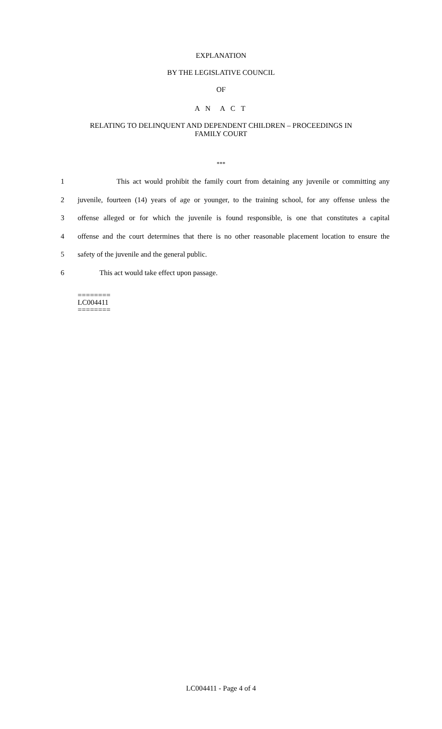EXPLANATION
BY THE LEGISLATIVE COUNCIL
OF
A N A C T
RELATING TO DELINQUENT AND DEPENDENT CHILDREN – PROCEEDINGS IN
FAMILY COURT
***
1 This act would prohibit the family court from detaining any juvenile or committing any
2 juvenile, fourteen (14) years of age or younger, to the training school, for any offense unless the
3 offense alleged or for which the juvenile is found responsible, is one that constitutes a capital
4 offense and the court determines that there is no other reasonable placement location to ensure the
5 safety of the juvenile and the general public.
6 This act would take effect upon passage.
========
LC004411
========
LC004411 - Page 4 of 4